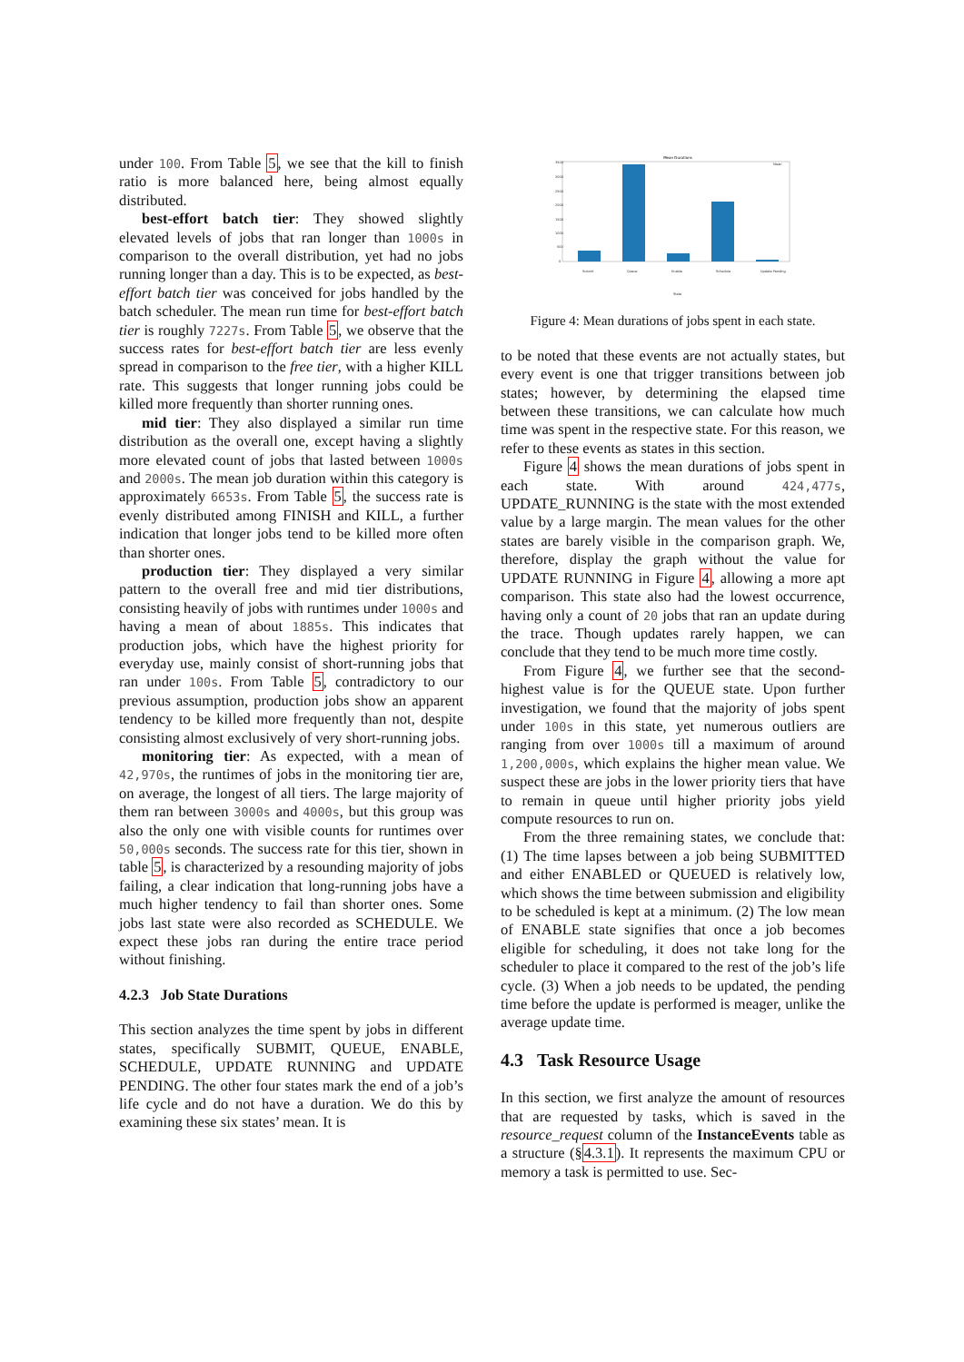under 100. From Table 5, we see that the kill to finish ratio is more balanced here, being almost equally distributed.
best-effort batch tier: They showed slightly elevated levels of jobs that ran longer than 1000s in comparison to the overall distribution, yet had no jobs running longer than a day. This is to be expected, as best-effort batch tier was conceived for jobs handled by the batch scheduler. The mean run time for best-effort batch tier is roughly 7227s. From Table 5, we observe that the success rates for best-effort batch tier are less evenly spread in comparison to the free tier, with a higher KILL rate. This suggests that longer running jobs could be killed more frequently than shorter running ones.
mid tier: They also displayed a similar run time distribution as the overall one, except having a slightly more elevated count of jobs that lasted between 1000s and 2000s. The mean job duration within this category is approximately 6653s. From Table 5, the success rate is evenly distributed among FINISH and KILL, a further indication that longer jobs tend to be killed more often than shorter ones.
production tier: They displayed a very similar pattern to the overall free and mid tier distributions, consisting heavily of jobs with runtimes under 1000s and having a mean of about 1885s. This indicates that production jobs, which have the highest priority for everyday use, mainly consist of short-running jobs that ran under 100s. From Table 5, contradictory to our previous assumption, production jobs show an apparent tendency to be killed more frequently than not, despite consisting almost exclusively of very short-running jobs.
monitoring tier: As expected, with a mean of 42,970s, the runtimes of jobs in the monitoring tier are, on average, the longest of all tiers. The large majority of them ran between 3000s and 4000s, but this group was also the only one with visible counts for runtimes over 50,000s seconds. The success rate for this tier, shown in table 5, is characterized by a resounding majority of jobs failing, a clear indication that long-running jobs have a much higher tendency to fail than shorter ones. Some jobs last state were also recorded as SCHEDULE. We expect these jobs ran during the entire trace period without finishing.
4.2.3 Job State Durations
This section analyzes the time spent by jobs in different states, specifically SUBMIT, QUEUE, ENABLE, SCHEDULE, UPDATE RUNNING and UPDATE PENDING. The other four states mark the end of a job’s life cycle and do not have a duration. We do this by examining these six states’ mean. It is
Mean Durations
3500
3000
2500
2000
1500
1000
500
0
Submit
Queue
Enable
Schedule
Update Pending
State
Mean
Figure 4: Mean durations of jobs spent in each state.
to be noted that these events are not actually states, but every event is one that trigger transitions between job states; however, by determining the elapsed time between these transitions, we can calculate how much time was spent in the respective state. For this reason, we refer to these events as states in this section.
Figure 4 shows the mean durations of jobs spent in each state. With around 424,477s, UPDATE_RUNNING is the state with the most extended value by a large margin. The mean values for the other states are barely visible in the comparison graph. We, therefore, display the graph without the value for UPDATE RUNNING in Figure 4, allowing a more apt comparison. This state also had the lowest occurrence, having only a count of 20 jobs that ran an update during the trace. Though updates rarely happen, we can conclude that they tend to be much more time costly.
From Figure 4, we further see that the second-highest value is for the QUEUE state. Upon further investigation, we found that the majority of jobs spent under 100s in this state, yet numerous outliers are ranging from over 1000s till a maximum of around 1,200,000s, which explains the higher mean value. We suspect these are jobs in the lower priority tiers that have to remain in queue until higher priority jobs yield compute resources to run on.
From the three remaining states, we conclude that: (1) The time lapses between a job being SUBMITTED and either ENABLED or QUEUED is relatively low, which shows the time between submission and eligibility to be scheduled is kept at a minimum. (2) The low mean of ENABLE state signifies that once a job becomes eligible for scheduling, it does not take long for the scheduler to place it compared to the rest of the job’s life cycle. (3) When a job needs to be updated, the pending time before the update is performed is meager, unlike the average update time.
4.3 Task Resource Usage
In this section, we first analyze the amount of resources that are requested by tasks, which is saved in the resource_request column of the InstanceEvents table as a structure (§4.3.1). It represents the maximum CPU or memory a task is permitted to use. Sec-